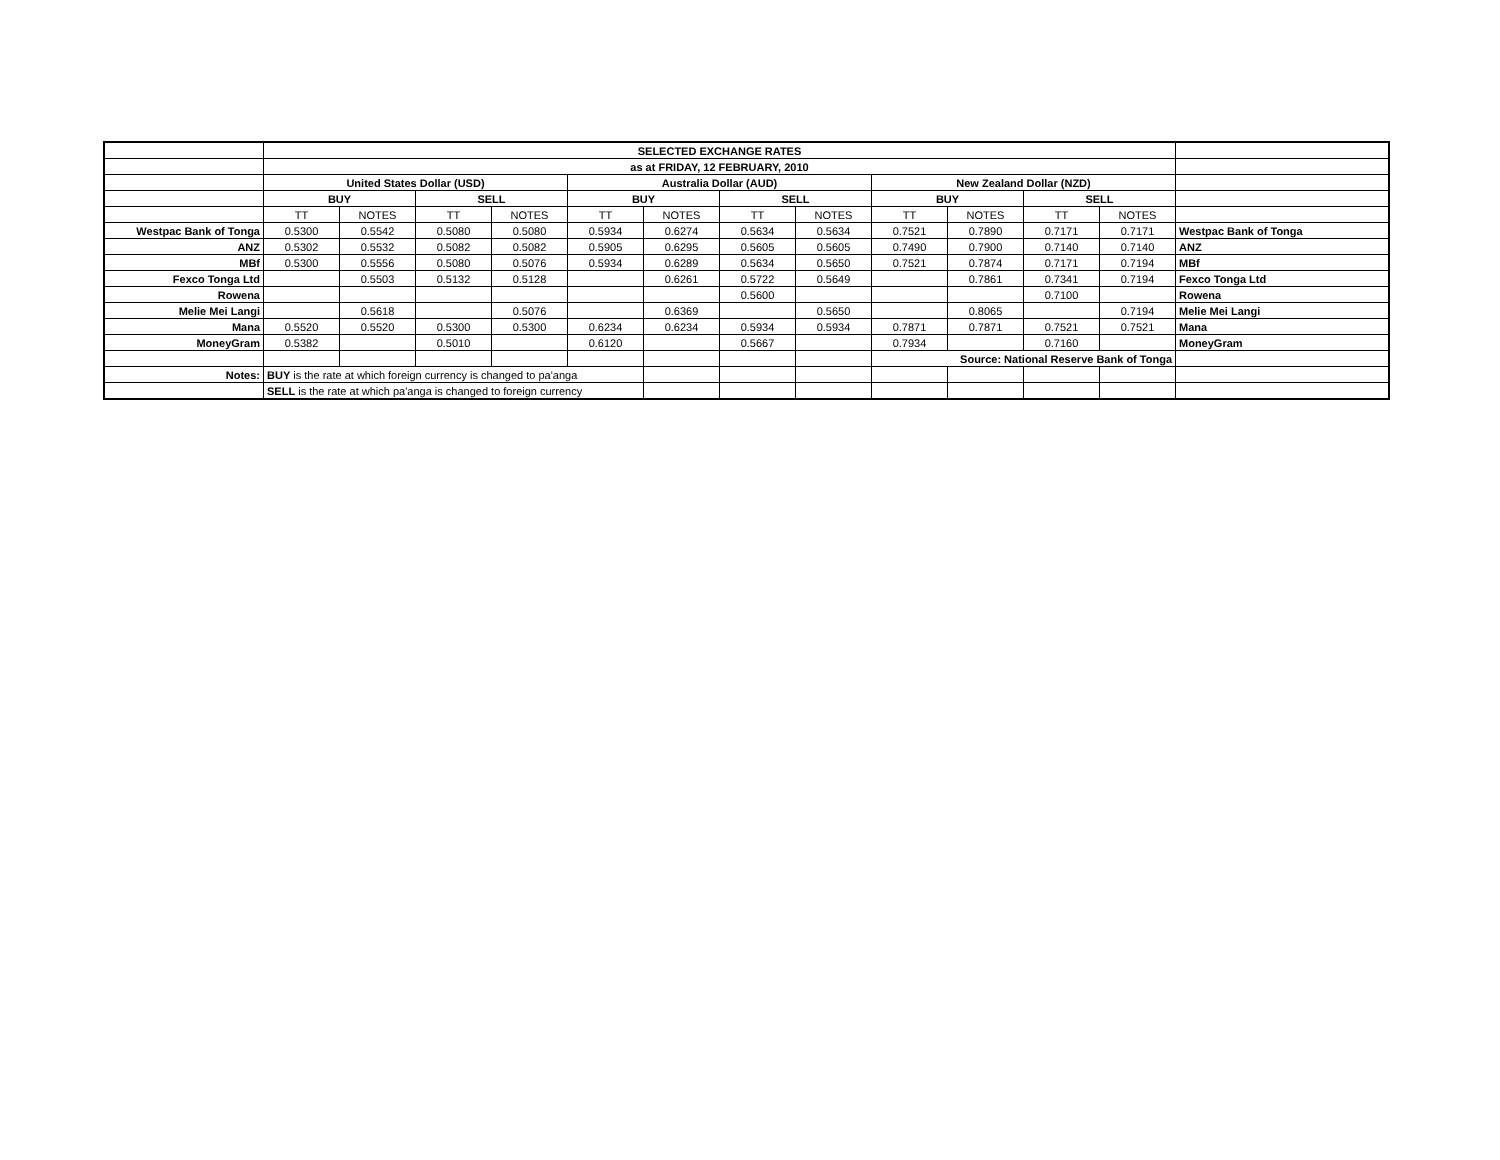| | SELECTED EXCHANGE RATES | | | | | | | | | | | | |
| | as at FRIDAY, 12 FEBRUARY, 2010 | | | | | | | | | | | | |
| | United States Dollar (USD) | | | | Australia Dollar (AUD) | | | | New Zealand Dollar (NZD) | | | | |
| | BUY | | SELL | | BUY | | SELL | | BUY | | SELL | | |
| | TT | NOTES | TT | NOTES | TT | NOTES | TT | NOTES | TT | NOTES | TT | NOTES | |
| Westpac Bank of Tonga | 0.5300 | 0.5542 | 0.5080 | 0.5080 | 0.5934 | 0.6274 | 0.5634 | 0.5634 | 0.7521 | 0.7890 | 0.7171 | 0.7171 | Westpac Bank of Tonga |
| ANZ | 0.5302 | 0.5532 | 0.5082 | 0.5082 | 0.5905 | 0.6295 | 0.5605 | 0.5605 | 0.7490 | 0.7900 | 0.7140 | 0.7140 | ANZ |
| MBf | 0.5300 | 0.5556 | 0.5080 | 0.5076 | 0.5934 | 0.6289 | 0.5634 | 0.5650 | 0.7521 | 0.7874 | 0.7171 | 0.7194 | MBf |
| Fexco Tonga Ltd | | 0.5503 | 0.5132 | 0.5128 | | 0.6261 | 0.5722 | 0.5649 | | 0.7861 | 0.7341 | 0.7194 | Fexco Tonga Ltd |
| Rowena | | | | | | | 0.5600 | | | | 0.7100 | | Rowena |
| Melie Mei Langi | | 0.5618 | | 0.5076 | | 0.6369 | | 0.5650 | | 0.8065 | | 0.7194 | Melie Mei Langi |
| Mana | 0.5520 | 0.5520 | 0.5300 | 0.5300 | 0.6234 | 0.6234 | 0.5934 | 0.5934 | 0.7871 | 0.7871 | 0.7521 | 0.7521 | Mana |
| MoneyGram | 0.5382 | | 0.5010 | | 0.6120 | | 0.5667 | | 0.7934 | | 0.7160 | | MoneyGram |
| | | | | | | | | | Source: National Reserve Bank of Tonga | | | | |
| Notes: | BUY is the rate at which foreign currency is changed to pa'anga | | | | | | | | | | | | |
| | SELL is the rate at which pa'anga is changed to foreign currency | | | | | | | | | | | | |